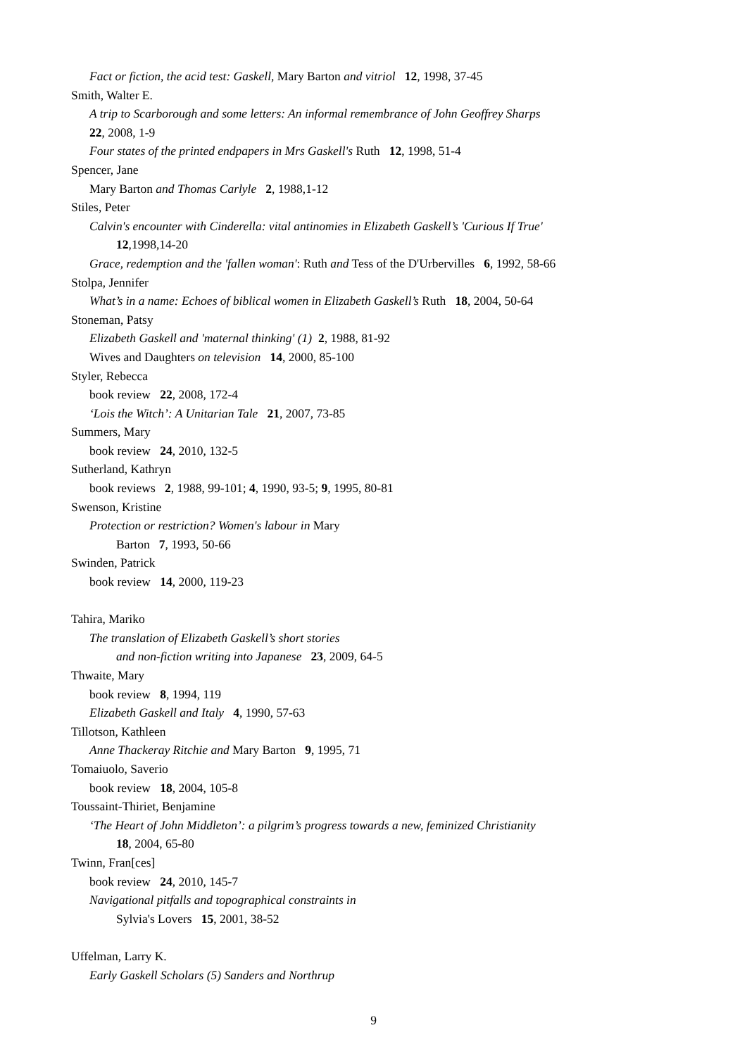Fact or fiction, the acid test: Gaskell, Mary Barton and vitriol 12, 1998, 37-45
Smith, Walter E.
A trip to Scarborough and some letters: An informal remembrance of John Geoffrey Sharps
22, 2008, 1-9
Four states of the printed endpapers in Mrs Gaskell's Ruth 12, 1998, 51-4
Spencer, Jane
Mary Barton and Thomas Carlyle 2, 1988,1-12
Stiles, Peter
Calvin's encounter with Cinderella: vital antinomies in Elizabeth Gaskell’s 'Curious If True'
12,1998,14-20
Grace, redemption and the 'fallen woman': Ruth and Tess of the D'Urbervilles 6, 1992, 58-66
Stolpa, Jennifer
What’s in a name: Echoes of biblical women in Elizabeth Gaskell’s Ruth 18, 2004, 50-64
Stoneman, Patsy
Elizabeth Gaskell and 'maternal thinking' (1) 2, 1988, 81-92
Wives and Daughters on television 14, 2000, 85-100
Styler, Rebecca
book review 22, 2008, 172-4
‘Lois the Witch’: A Unitarian Tale 21, 2007, 73-85
Summers, Mary
book review 24, 2010, 132-5
Sutherland, Kathryn
book reviews 2, 1988, 99-101; 4, 1990, 93-5; 9, 1995, 80-81
Swenson, Kristine
Protection or restriction? Women's labour in Mary
Barton 7, 1993, 50-66
Swinden, Patrick
book review 14, 2000, 119-23
Tahira, Mariko
The translation of Elizabeth Gaskell’s short stories
and non-fiction writing into Japanese 23, 2009, 64-5
Thwaite, Mary
book review 8, 1994, 119
Elizabeth Gaskell and Italy 4, 1990, 57-63
Tillotson, Kathleen
Anne Thackeray Ritchie and Mary Barton 9, 1995, 71
Tomaiuolo, Saverio
book review 18, 2004, 105-8
Toussaint-Thiriet, Benjamine
‘The Heart of John Middleton’: a pilgrim’s progress towards a new, feminized Christianity
18, 2004, 65-80
Twinn, Fran[ces]
book review 24, 2010, 145-7
Navigational pitfalls and topographical constraints in
Sylvia's Lovers 15, 2001, 38-52
Uffelman, Larry K.
Early Gaskell Scholars (5) Sanders and Northrup
9